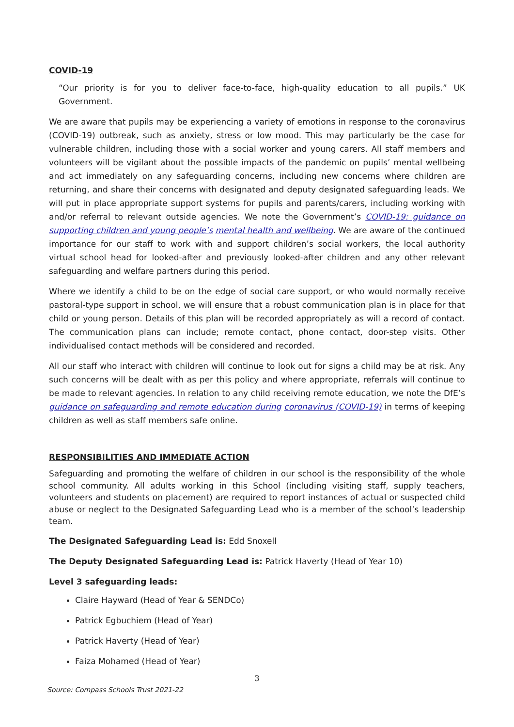COVID-19
“Our priority is for you to deliver face-to-face, high-quality education to all pupils.” UK Government.
We are aware that pupils may be experiencing a variety of emotions in response to the coronavirus (COVID-19) outbreak, such as anxiety, stress or low mood. This may particularly be the case for vulnerable children, including those with a social worker and young carers. All staff members and volunteers will be vigilant about the possible impacts of the pandemic on pupils’ mental wellbeing and act immediately on any safeguarding concerns, including new concerns where children are returning, and share their concerns with designated and deputy designated safeguarding leads. We will put in place appropriate support systems for pupils and parents/carers, including working with and/or referral to relevant outside agencies. We note the Government’s COVID-19: guidance on supporting children and young people’s mental health and wellbeing. We are aware of the continued importance for our staff to work with and support children’s social workers, the local authority virtual school head for looked-after and previously looked-after children and any other relevant safeguarding and welfare partners during this period.
Where we identify a child to be on the edge of social care support, or who would normally receive pastoral-type support in school, we will ensure that a robust communication plan is in place for that child or young person. Details of this plan will be recorded appropriately as will a record of contact. The communication plans can include; remote contact, phone contact, door-step visits. Other individualised contact methods will be considered and recorded.
All our staff who interact with children will continue to look out for signs a child may be at risk. Any such concerns will be dealt with as per this policy and where appropriate, referrals will continue to be made to relevant agencies. In relation to any child receiving remote education, we note the DfE’s guidance on safeguarding and remote education during coronavirus (COVID-19) in terms of keeping children as well as staff members safe online.
RESPONSIBILITIES AND IMMEDIATE ACTION
Safeguarding and promoting the welfare of children in our school is the responsibility of the whole school community. All adults working in this School (including visiting staff, supply teachers, volunteers and students on placement) are required to report instances of actual or suspected child abuse or neglect to the Designated Safeguarding Lead who is a member of the school’s leadership team.
The Designated Safeguarding Lead is: Edd Snoxell
The Deputy Designated Safeguarding Lead is: Patrick Haverty (Head of Year 10)
Level 3 safeguarding leads:
Claire Hayward (Head of Year & SENDCo)
Patrick Egbuchiem (Head of Year)
Patrick Haverty (Head of Year)
Faiza Mohamed (Head of Year)
3
Source: Compass Schools Trust 2021-22